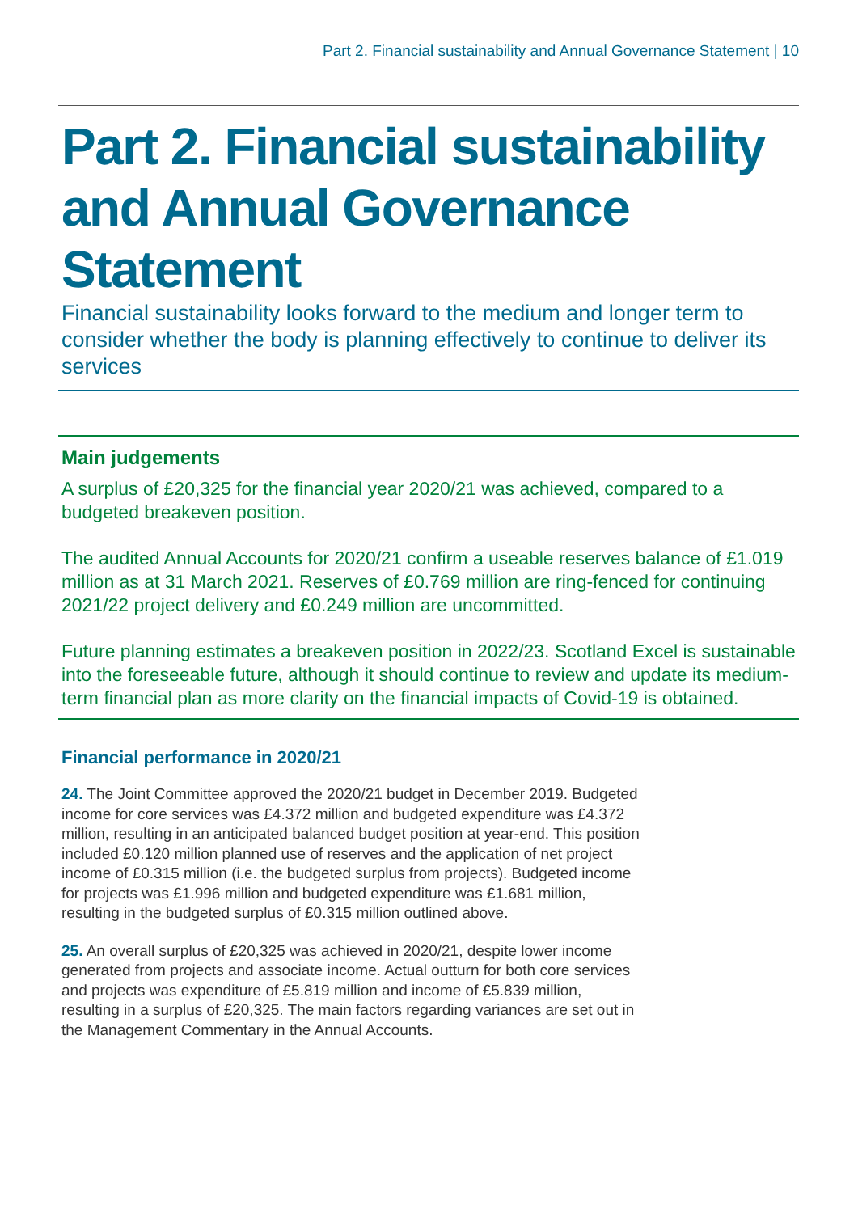Part 2. Financial sustainability and Annual Governance Statement | 10
Part 2. Financial sustainability and Annual Governance Statement
Financial sustainability looks forward to the medium and longer term to consider whether the body is planning effectively to continue to deliver its services
Main judgements
A surplus of £20,325 for the financial year 2020/21 was achieved, compared to a budgeted breakeven position.
The audited Annual Accounts for 2020/21 confirm a useable reserves balance of £1.019 million as at 31 March 2021. Reserves of £0.769 million are ring-fenced for continuing 2021/22 project delivery and £0.249 million are uncommitted.
Future planning estimates a breakeven position in 2022/23. Scotland Excel is sustainable into the foreseeable future, although it should continue to review and update its medium-term financial plan as more clarity on the financial impacts of Covid-19 is obtained.
Financial performance in 2020/21
24. The Joint Committee approved the 2020/21 budget in December 2019. Budgeted income for core services was £4.372 million and budgeted expenditure was £4.372 million, resulting in an anticipated balanced budget position at year-end. This position included £0.120 million planned use of reserves and the application of net project income of £0.315 million (i.e. the budgeted surplus from projects). Budgeted income for projects was £1.996 million and budgeted expenditure was £1.681 million, resulting in the budgeted surplus of £0.315 million outlined above.
25. An overall surplus of £20,325 was achieved in 2020/21, despite lower income generated from projects and associate income. Actual outturn for both core services and projects was expenditure of £5.819 million and income of £5.839 million, resulting in a surplus of £20,325. The main factors regarding variances are set out in the Management Commentary in the Annual Accounts.